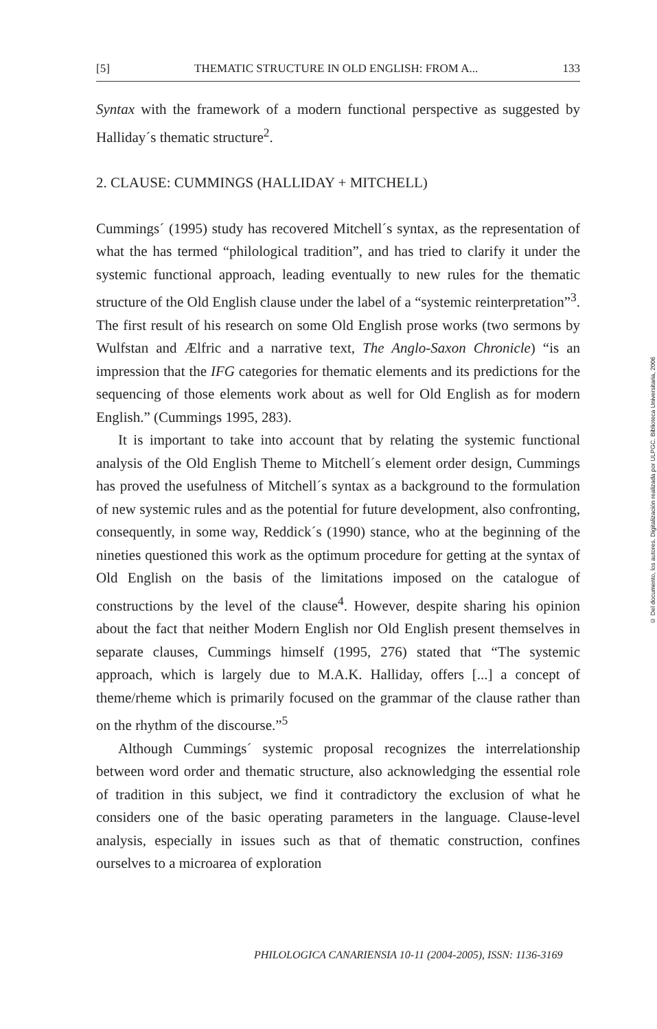[5] THEMATIC STRUCTURE IN OLD ENGLISH: FROM A... 133
Syntax with the framework of a modern functional perspective as suggested by Halliday´s thematic structure<sup>2</sup>.
2. CLAUSE: CUMMINGS (HALLIDAY + MITCHELL)
Cummings´ (1995) study has recovered Mitchell´s syntax, as the representation of what the has termed “philological tradition”, and has tried to clarify it under the systemic functional approach, leading eventually to new rules for the thematic structure of the Old English clause under the label of a “systemic reinterpretation”<sup>3</sup>. The first result of his research on some Old English prose works (two sermons by Wulfstan and Ælfric and a narrative text, The Anglo-Saxon Chronicle) “is an impression that the IFG categories for thematic elements and its predictions for the sequencing of those elements work about as well for Old English as for modern English.” (Cummings 1995, 283).
It is important to take into account that by relating the systemic functional analysis of the Old English Theme to Mitchell´s element order design, Cummings has proved the usefulness of Mitchell´s syntax as a background to the formulation of new systemic rules and as the potential for future development, also confronting, consequently, in some way, Reddick´s (1990) stance, who at the beginning of the nineties questioned this work as the optimum procedure for getting at the syntax of Old English on the basis of the limitations imposed on the catalogue of constructions by the level of the clause<sup>4</sup>. However, despite sharing his opinion about the fact that neither Modern English nor Old English present themselves in separate clauses, Cummings himself (1995, 276) stated that “The systemic approach, which is largely due to M.A.K. Halliday, offers [...] a concept of theme/rheme which is primarily focused on the grammar of the clause rather than on the rhythm of the discourse.”<sup>5</sup>
Although Cummings´ systemic proposal recognizes the interrelationship between word order and thematic structure, also acknowledging the essential role of tradition in this subject, we find it contradictory the exclusion of what he considers one of the basic operating parameters in the language. Clause-level analysis, especially in issues such as that of thematic construction, confines ourselves to a microarea of exploration
PHILOLOGICA CANARIENSIA 10-11 (2004-2005), ISSN: 1136-3169
© Del documento, los autores. Digitalización realizada por ULPGC. Biblioteca Universitaria, 2006